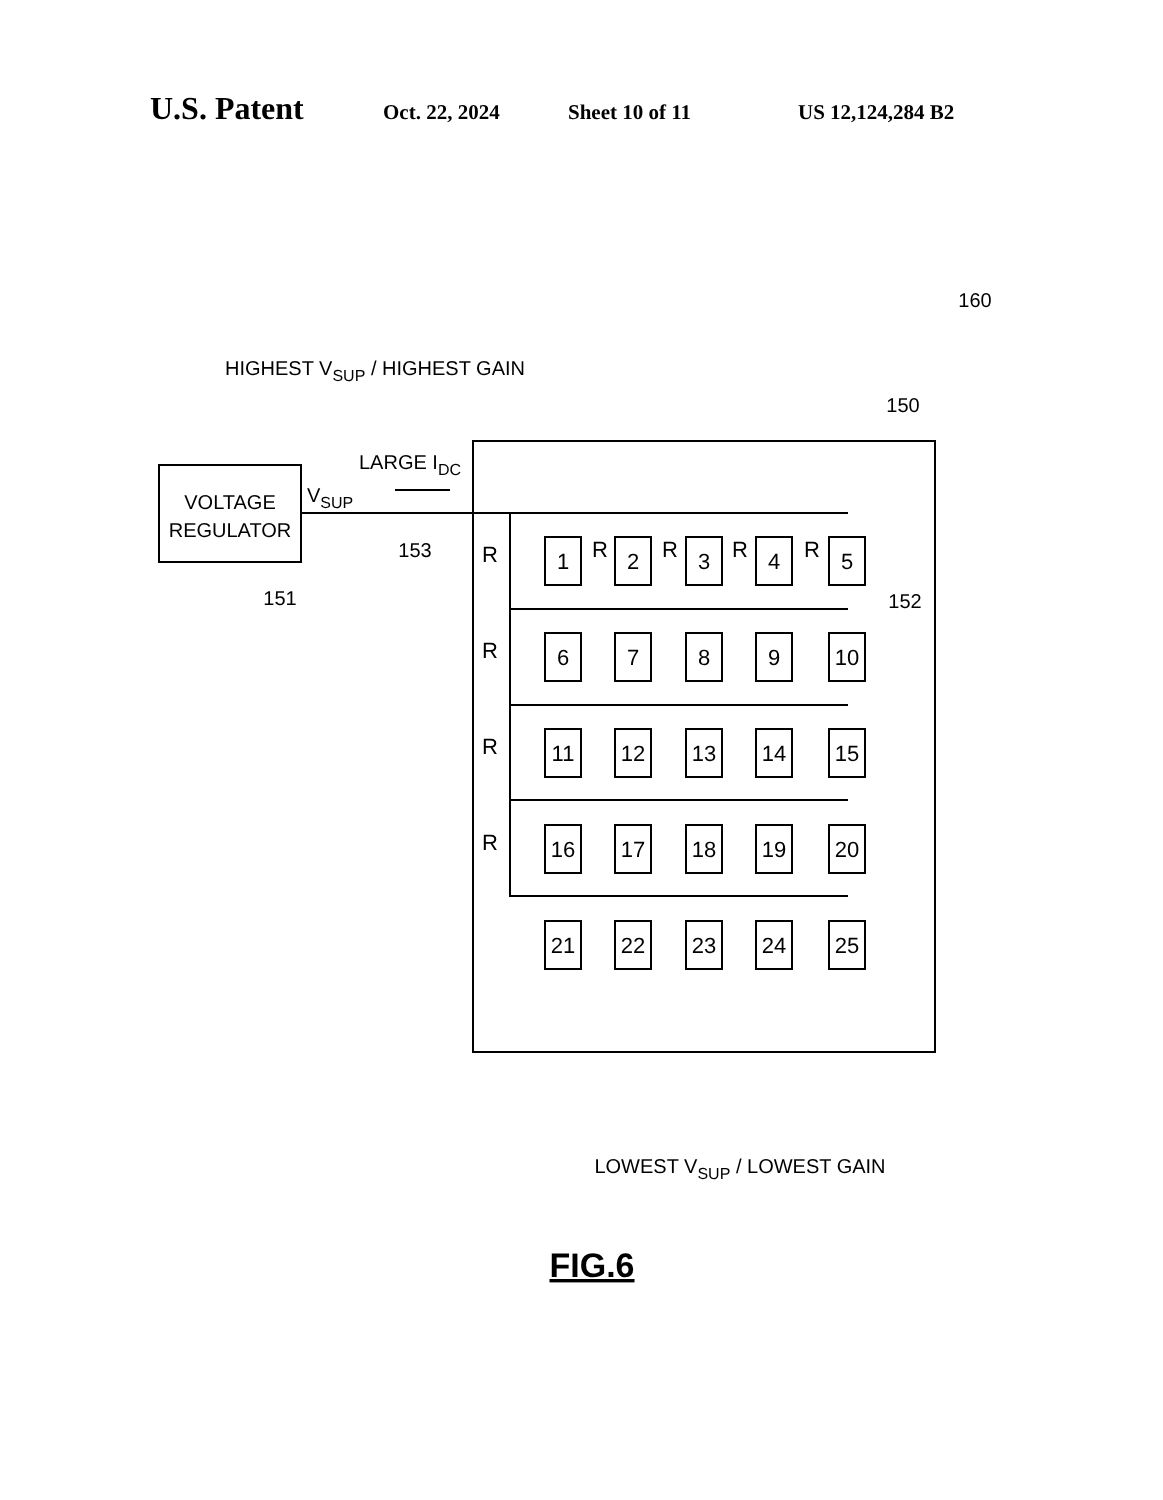U.S. Patent Oct. 22, 2024 Sheet 10 of 11 US 12,124,284 B2
VOLTAGE
REGULATOR
VSUP
LARGE IDC
153
151
160
150
152
HIGHEST VSUP / HIGHEST GAIN
LOWEST VSUP / LOWEST GAIN
1
2
3
4
5
6
7
8
9
10
11
12
13
14
15
16
17
18
19
20
21
22
23
24
25
R
R
R
R
R
R
R
R
FIG.6